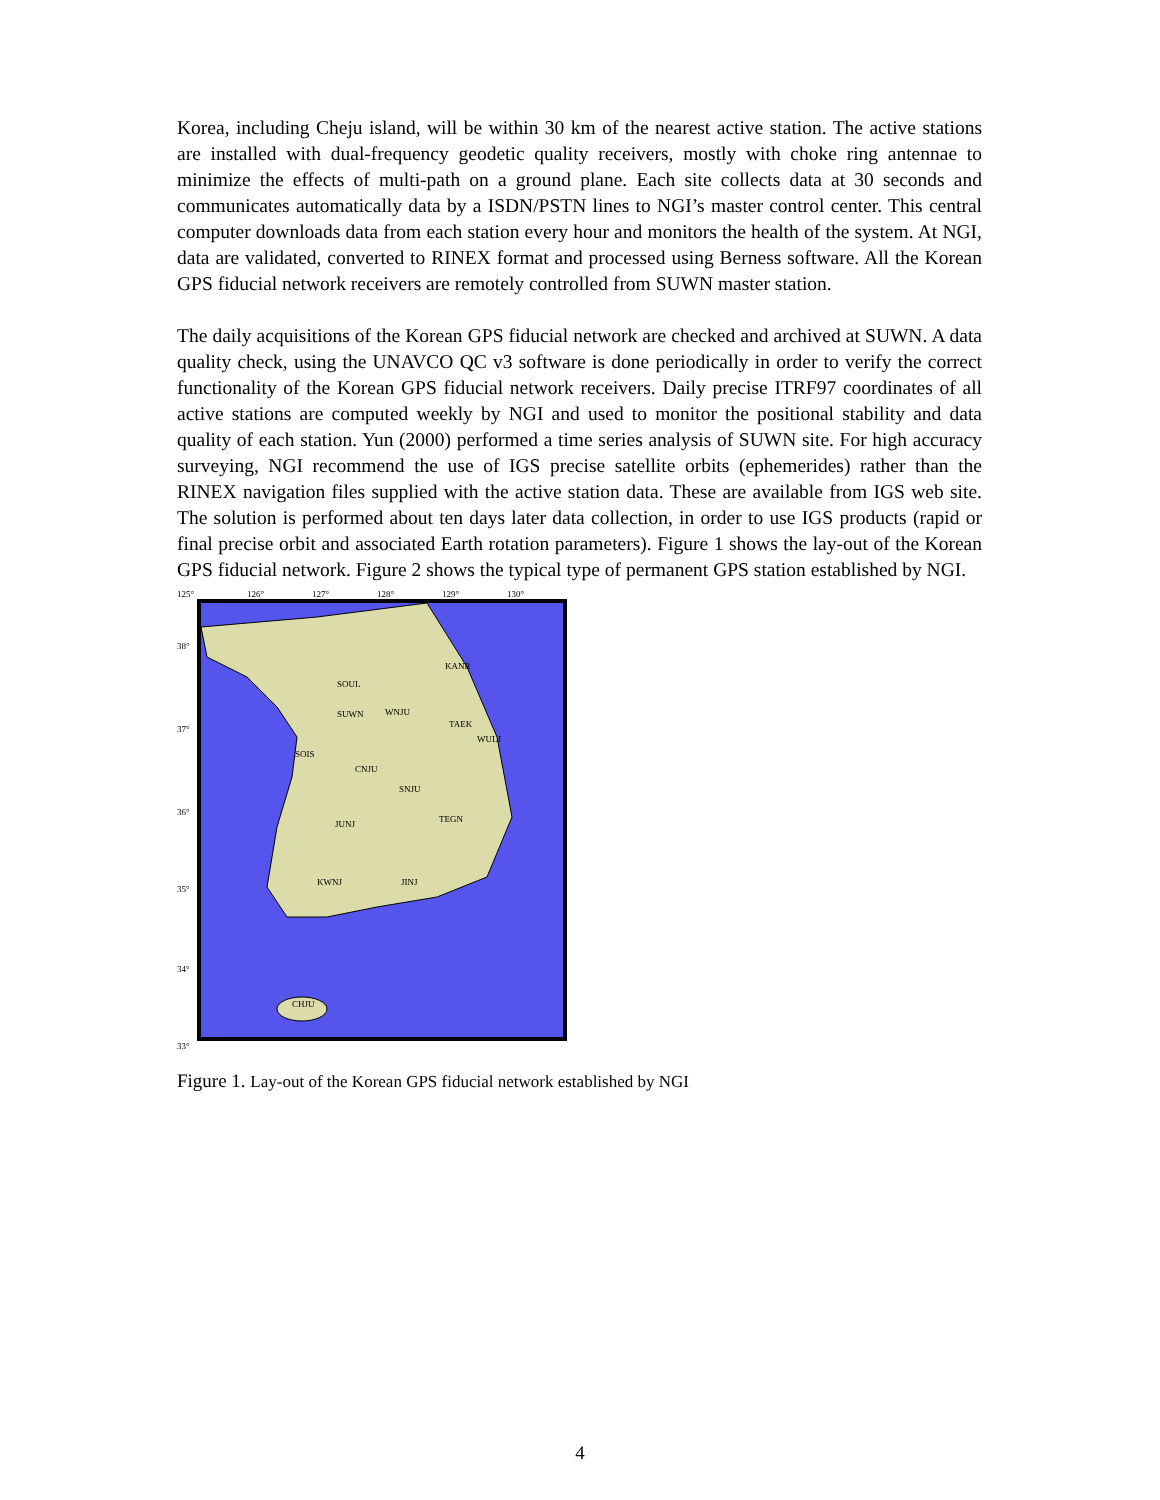Korea, including Cheju island, will be within 30 km of the nearest active station. The active stations are installed with dual-frequency geodetic quality receivers, mostly with choke ring antennae to minimize the effects of multi-path on a ground plane. Each site collects data at 30 seconds and communicates automatically data by a ISDN/PSTN lines to NGI’s master control center. This central computer downloads data from each station every hour and monitors the health of the system. At NGI, data are validated, converted to RINEX format and processed using Berness software. All the Korean GPS fiducial network receivers are remotely controlled from SUWN master station.
The daily acquisitions of the Korean GPS fiducial network are checked and archived at SUWN. A data quality check, using the UNAVCO QC v3 software is done periodically in order to verify the correct functionality of the Korean GPS fiducial network receivers. Daily precise ITRF97 coordinates of all active stations are computed weekly by NGI and used to monitor the positional stability and data quality of each station. Yun (2000) performed a time series analysis of SUWN site. For high accuracy surveying, NGI recommend the use of IGS precise satellite orbits (ephemerides) rather than the RINEX navigation files supplied with the active station data. These are available from IGS web site. The solution is performed about ten days later data collection, in order to use IGS products (rapid or final precise orbit and associated Earth rotation parameters). Figure 1 shows the lay-out of the Korean GPS fiducial network. Figure 2 shows the typical type of permanent GPS station established by NGI.
125°
126°
127°
128°
129°
130°
38°
37°
36°
35°
34°
33°
SOUL
KANR
SUWN
WNJU
TAEK
WULJ
SOIS
CNJU
SNJU
JUNJ
TEGN
KWNJ
JINJ
CHJU
Figure 1. Lay-out of the Korean GPS fiducial network established by NGI
4